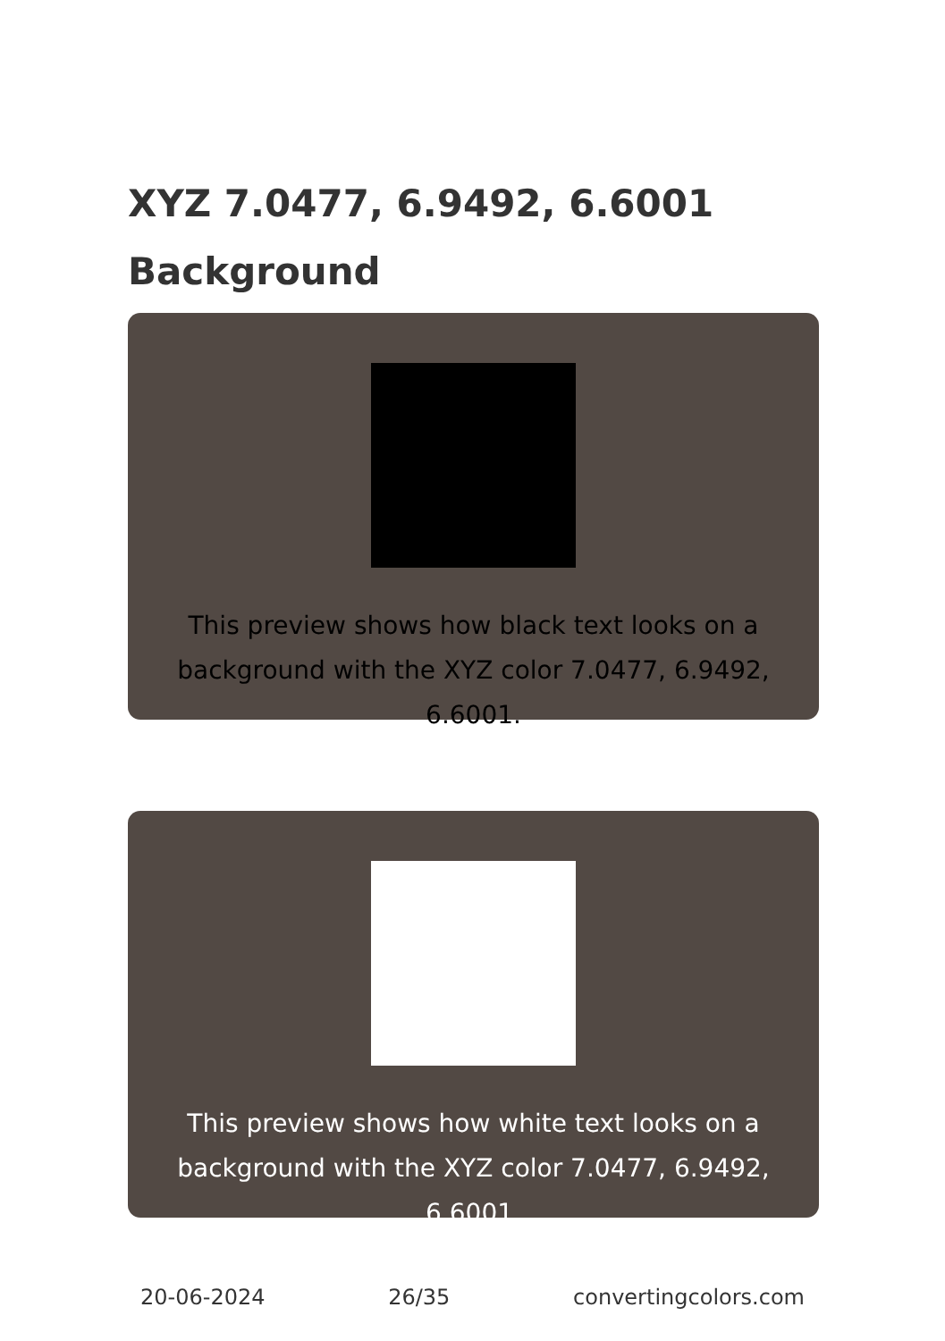XYZ 7.0477, 6.9492, 6.6001
Background
This preview shows how black text looks on a background with the XYZ color 7.0477, 6.9492, 6.6001.
This preview shows how white text looks on a background with the XYZ color 7.0477, 6.9492, 6.6001.
20-06-2024 26/35 convertingcolors.com